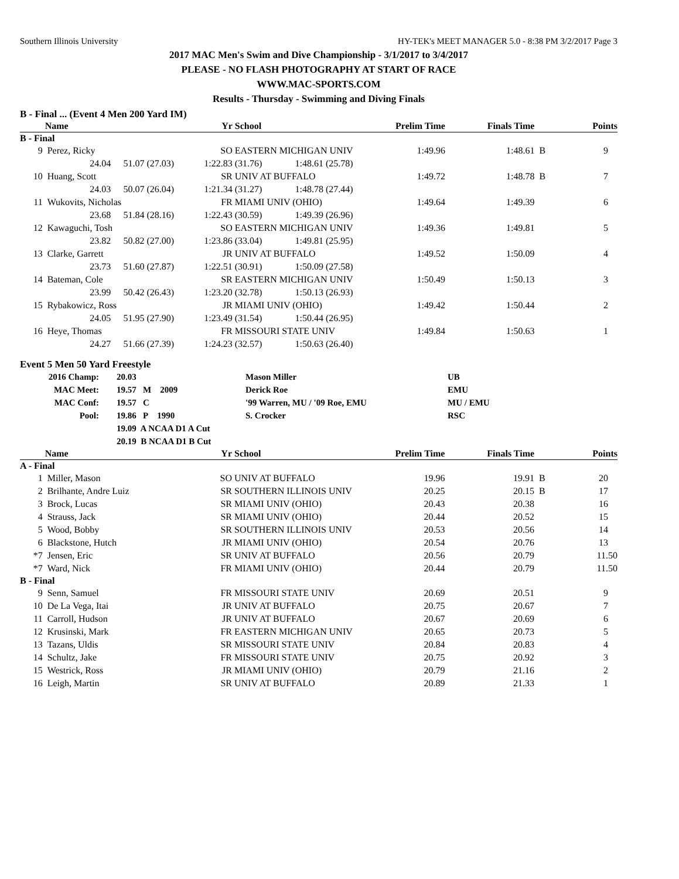Southern Illinois University HY-TEK's MEET MANAGER 5.0 - 8:38 PM 3/2/2017 Page 3
2017 MAC Men's Swim and Dive Championship - 3/1/2017 to 3/4/2017
PLEASE - NO FLASH PHOTOGRAPHY AT START OF RACE
WWW.MAC-SPORTS.COM
Results - Thursday - Swimming and Diving Finals
B - Final ... (Event 4 Men 200 Yard IM)
| | Name | | Yr | School | Prelim Time | Finals Time | | Points |
| --- | --- | --- | --- | --- | --- | --- | --- | --- |
| B - Final | | | | | | | | |
| 9 | Perez, Ricky | | SO | EASTERN MICHIGAN UNIV | 1:49.96 | 1:48.61 | B | 9 |
| | 24.04 | 51.07 (27.03) | 1:22.83 (31.76) 1:48.61 (25.78) | | | | | |
| 10 | Huang, Scott | | SR | UNIV AT BUFFALO | 1:49.72 | 1:48.78 | B | 7 |
| | 24.03 | 50.07 (26.04) | 1:21.34 (31.27) 1:48.78 (27.44) | | | | | |
| 11 | Wukovits, Nicholas | | FR | MIAMI UNIV (OHIO) | 1:49.64 | 1:49.39 | | 6 |
| | 23.68 | 51.84 (28.16) | 1:22.43 (30.59) 1:49.39 (26.96) | | | | | |
| 12 | Kawaguchi, Tosh | | SO | EASTERN MICHIGAN UNIV | 1:49.36 | 1:49.81 | | 5 |
| | 23.82 | 50.82 (27.00) | 1:23.86 (33.04) 1:49.81 (25.95) | | | | | |
| 13 | Clarke, Garrett | | JR | UNIV AT BUFFALO | 1:49.52 | 1:50.09 | | 4 |
| | 23.73 | 51.60 (27.87) | 1:22.51 (30.91) 1:50.09 (27.58) | | | | | |
| 14 | Bateman, Cole | | SR | EASTERN MICHIGAN UNIV | 1:50.49 | 1:50.13 | | 3 |
| | 23.99 | 50.42 (26.43) | 1:23.20 (32.78) 1:50.13 (26.93) | | | | | |
| 15 | Rybakowicz, Ross | | JR | MIAMI UNIV (OHIO) | 1:49.42 | 1:50.44 | | 2 |
| | 24.05 | 51.95 (27.90) | 1:23.49 (31.54) 1:50.44 (26.95) | | | | | |
| 16 | Heye, Thomas | | FR | MISSOURI STATE UNIV | 1:49.84 | 1:50.63 | | 1 |
| | 24.27 | 51.66 (27.39) | 1:24.23 (32.57) 1:50.63 (26.40) | | | | | |
Event 5 Men 50 Yard Freestyle
| 2016 Champ: | 20.03 | Mason Miller | UB |
| MAC Meet: | 19.57 M 2009 | Derick Roe | EMU |
| MAC Conf: | 19.57 C | '99 Warren, MU / '09 Roe, EMU | MU / EMU |
| Pool: | 19.86 P 1990 | S. Crocker | RSC |
| | 19.09 A NCAA D1 A Cut | | |
| | 20.19 B NCAA D1 B Cut | | |
| | Name | Yr | School | Prelim Time | Finals Time | | Points |
| --- | --- | --- | --- | --- | --- | --- | --- |
| A - Final | | | | | | | |
| 1 | Miller, Mason | SO | UNIV AT BUFFALO | 19.96 | 19.91 | B | 20 |
| 2 | Brilhante, Andre Luiz | SR | SOUTHERN ILLINOIS UNIV | 20.25 | 20.15 | B | 17 |
| 3 | Brock, Lucas | SR | MIAMI UNIV (OHIO) | 20.43 | 20.38 | | 16 |
| 4 | Strauss, Jack | SR | MIAMI UNIV (OHIO) | 20.44 | 20.52 | | 15 |
| 5 | Wood, Bobby | SR | SOUTHERN ILLINOIS UNIV | 20.53 | 20.56 | | 14 |
| 6 | Blackstone, Hutch | JR | MIAMI UNIV (OHIO) | 20.54 | 20.76 | | 13 |
| *7 | Jensen, Eric | SR | UNIV AT BUFFALO | 20.56 | 20.79 | | 11.50 |
| *7 | Ward, Nick | FR | MIAMI UNIV (OHIO) | 20.44 | 20.79 | | 11.50 |
| B - Final | | | | | | | |
| 9 | Senn, Samuel | FR | MISSOURI STATE UNIV | 20.69 | 20.51 | | 9 |
| 10 | De La Vega, Itai | JR | UNIV AT BUFFALO | 20.75 | 20.67 | | 7 |
| 11 | Carroll, Hudson | JR | UNIV AT BUFFALO | 20.67 | 20.69 | | 6 |
| 12 | Krusinski, Mark | FR | EASTERN MICHIGAN UNIV | 20.65 | 20.73 | | 5 |
| 13 | Tazans, Uldis | SR | MISSOURI STATE UNIV | 20.84 | 20.83 | | 4 |
| 14 | Schultz, Jake | FR | MISSOURI STATE UNIV | 20.75 | 20.92 | | 3 |
| 15 | Westrick, Ross | JR | MIAMI UNIV (OHIO) | 20.79 | 21.16 | | 2 |
| 16 | Leigh, Martin | SR | UNIV AT BUFFALO | 20.89 | 21.33 | | 1 |